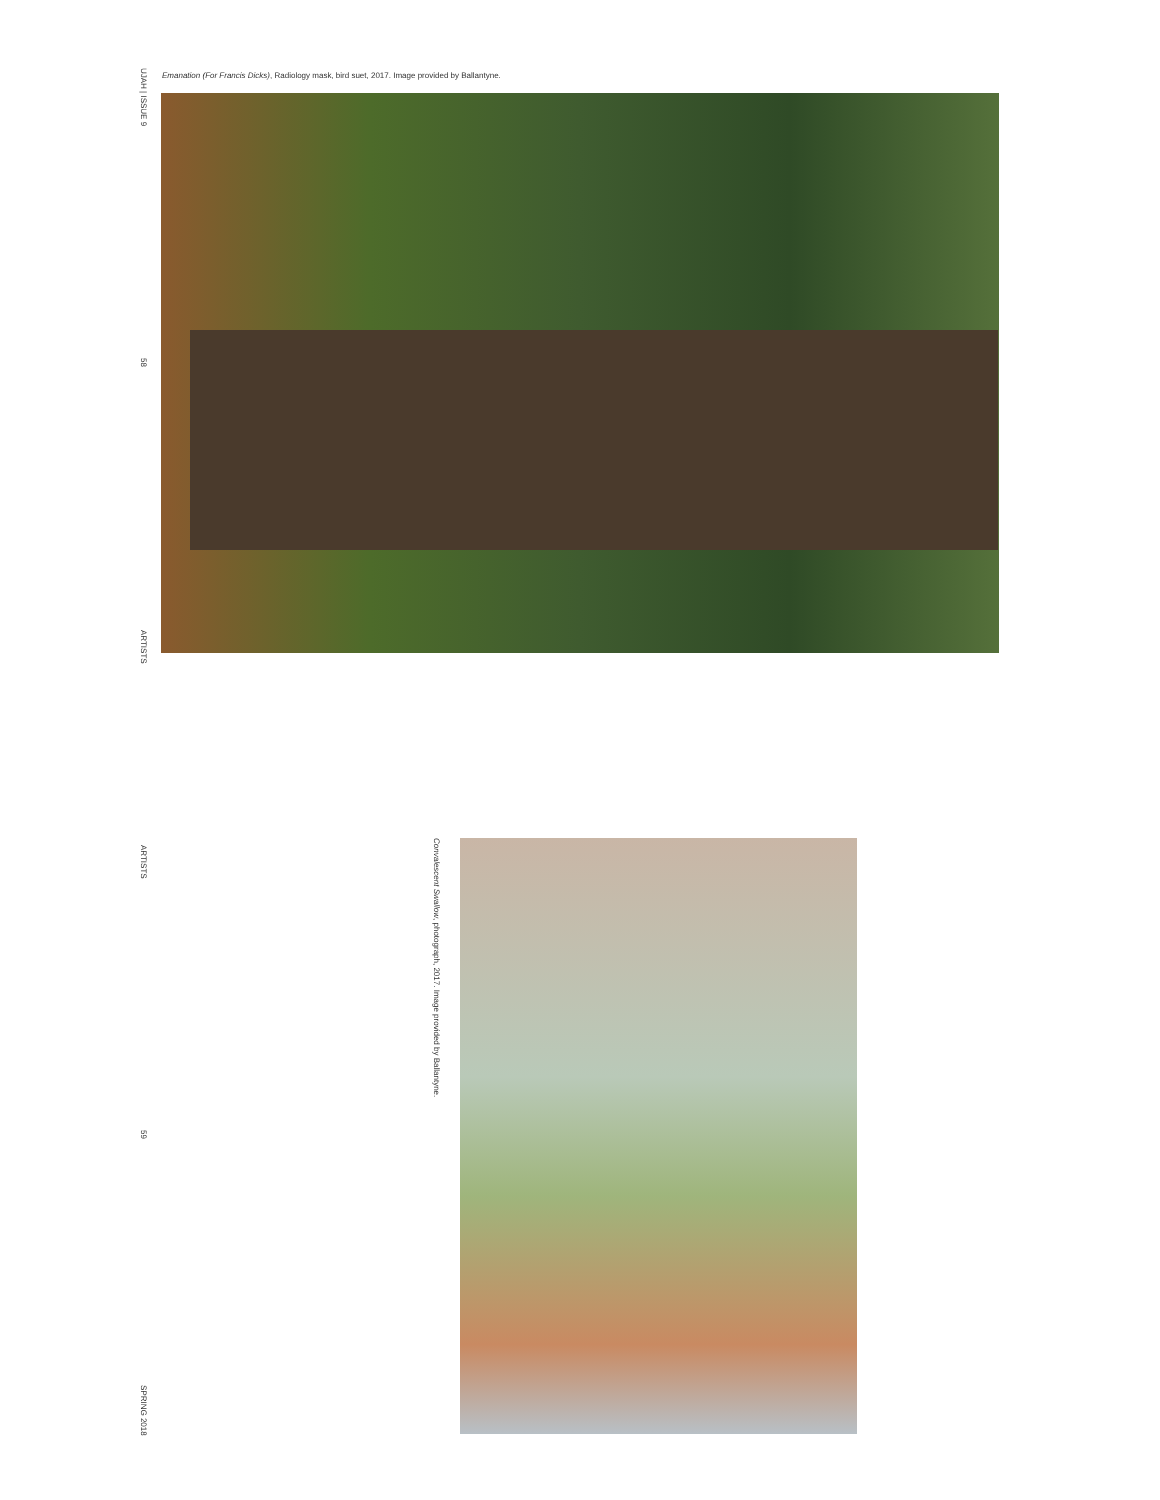UJAH | ISSUE 9
58
ARTISTS
ARTISTS
59
SPRING 2018
Emanation (For Francis Dicks), Radiology mask, bird suet, 2017. Image provided by Ballantyne.
Convalescent Swallow, photograph, 2017. Image provided by Ballantyne.